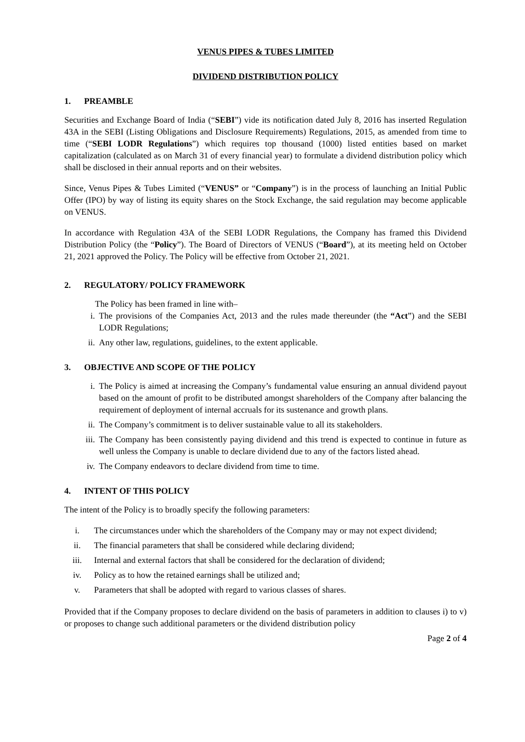VENUS PIPES & TUBES LIMITED
DIVIDEND DISTRIBUTION POLICY
1. PREAMBLE
Securities and Exchange Board of India (“SEBI”) vide its notification dated July 8, 2016 has inserted Regulation 43A in the SEBI (Listing Obligations and Disclosure Requirements) Regulations, 2015, as amended from time to time (“SEBI LODR Regulations”) which requires top thousand (1000) listed entities based on market capitalization (calculated as on March 31 of every financial year) to formulate a dividend distribution policy which shall be disclosed in their annual reports and on their websites.
Since, Venus Pipes & Tubes Limited (“VENUS” or “Company”) is in the process of launching an Initial Public Offer (IPO) by way of listing its equity shares on the Stock Exchange, the said regulation may become applicable on VENUS.
In accordance with Regulation 43A of the SEBI LODR Regulations, the Company has framed this Dividend Distribution Policy (the “Policy”). The Board of Directors of VENUS (“Board”), at its meeting held on October 21, 2021 approved the Policy. The Policy will be effective from October 21, 2021.
2. REGULATORY/ POLICY FRAMEWORK
The Policy has been framed in line with–
i. The provisions of the Companies Act, 2013 and the rules made thereunder (the “Act”) and the SEBI LODR Regulations;
ii. Any other law, regulations, guidelines, to the extent applicable.
3. OBJECTIVE AND SCOPE OF THE POLICY
i. The Policy is aimed at increasing the Company’s fundamental value ensuring an annual dividend payout based on the amount of profit to be distributed amongst shareholders of the Company after balancing the requirement of deployment of internal accruals for its sustenance and growth plans.
ii. The Company’s commitment is to deliver sustainable value to all its stakeholders.
iii. The Company has been consistently paying dividend and this trend is expected to continue in future as well unless the Company is unable to declare dividend due to any of the factors listed ahead.
iv. The Company endeavors to declare dividend from time to time.
4. INTENT OF THIS POLICY
The intent of the Policy is to broadly specify the following parameters:
i. The circumstances under which the shareholders of the Company may or may not expect dividend;
ii. The financial parameters that shall be considered while declaring dividend;
iii. Internal and external factors that shall be considered for the declaration of dividend;
iv. Policy as to how the retained earnings shall be utilized and;
v. Parameters that shall be adopted with regard to various classes of shares.
Provided that if the Company proposes to declare dividend on the basis of parameters in addition to clauses i) to v) or proposes to change such additional parameters or the dividend distribution policy
Page 2 of 4